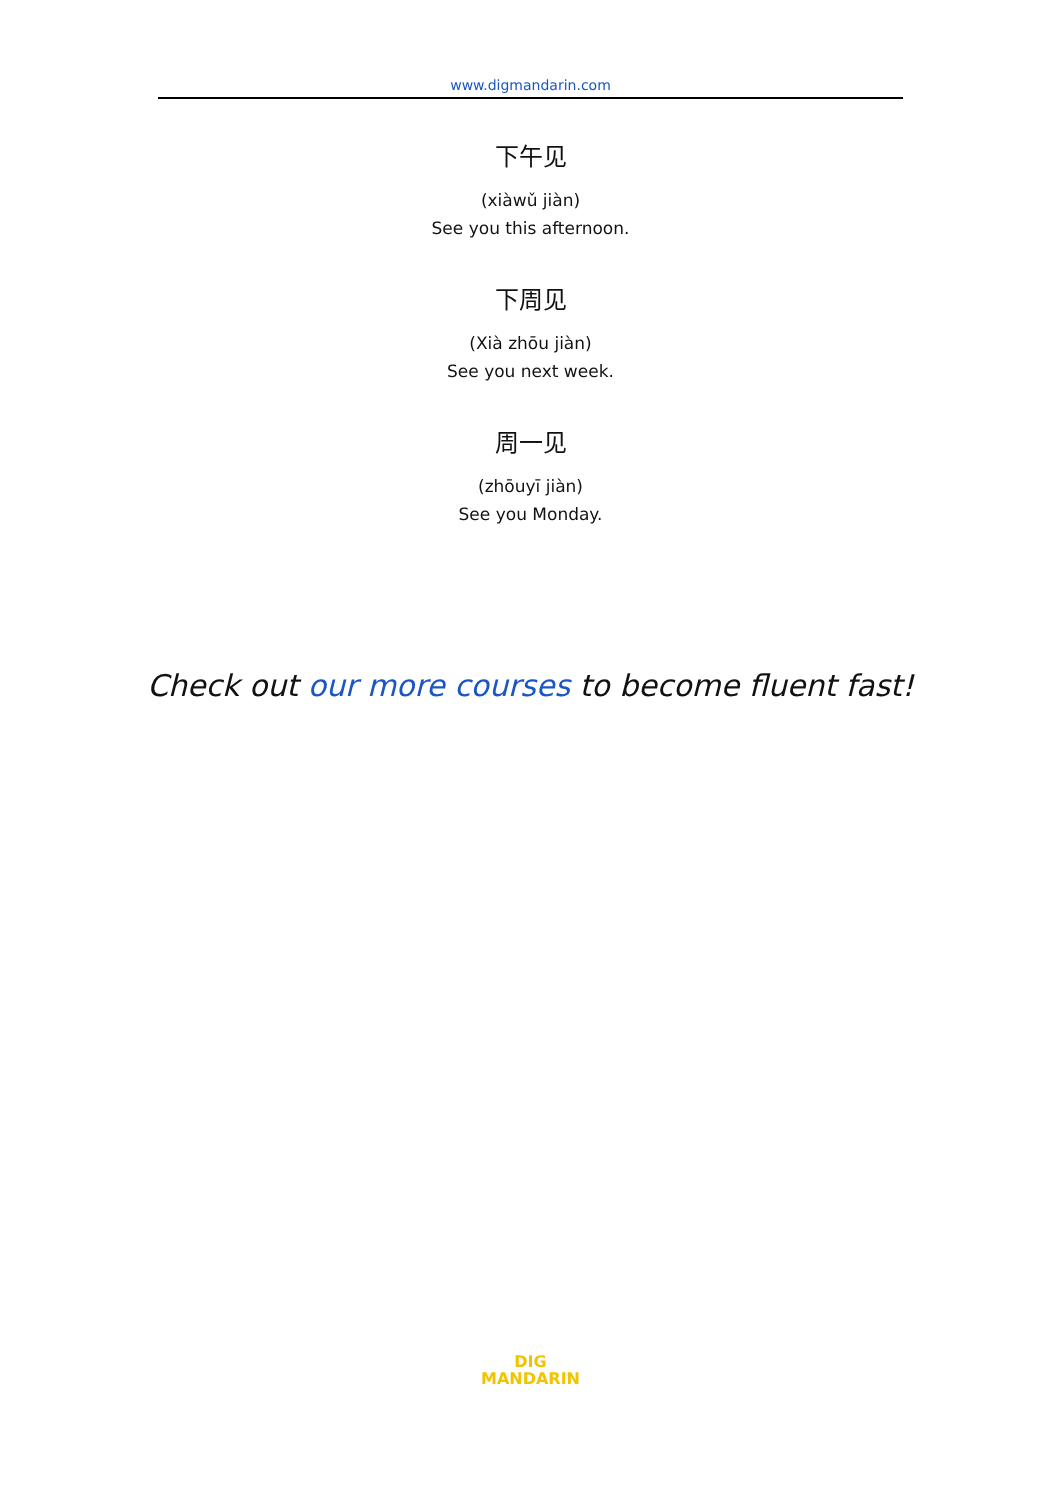www.digmandarin.com
下午见
(xiàwǔ jiàn)
See you this afternoon.
下周见
(Xià zhōu jiàn)
See you next week.
周一见
(zhōuyī jiàn)
See you Monday.
Check out our more courses to become fluent fast!
DIG
MANDARIN